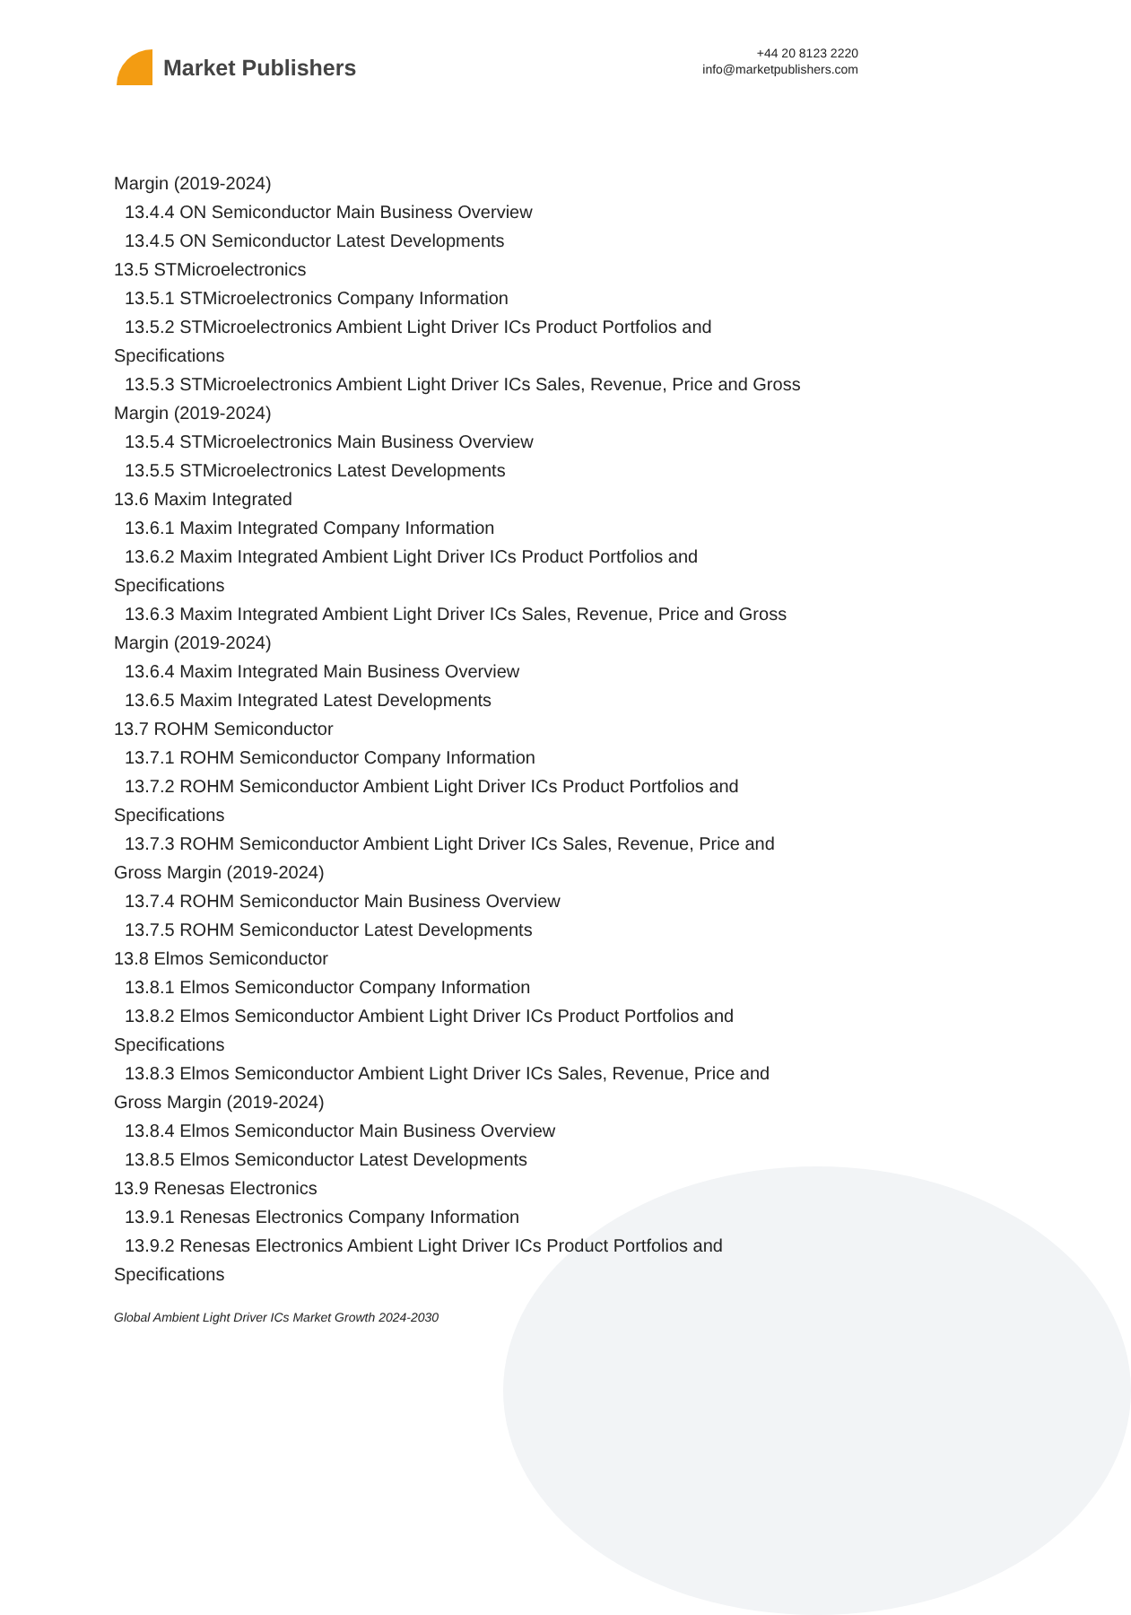Market Publishers
+44 20 8123 2220
info@marketpublishers.com
Margin (2019-2024)
13.4.4 ON Semiconductor Main Business Overview
13.4.5 ON Semiconductor Latest Developments
13.5 STMicroelectronics
13.5.1 STMicroelectronics Company Information
13.5.2 STMicroelectronics Ambient Light Driver ICs Product Portfolios and
Specifications
13.5.3 STMicroelectronics Ambient Light Driver ICs Sales, Revenue, Price and Gross
Margin (2019-2024)
13.5.4 STMicroelectronics Main Business Overview
13.5.5 STMicroelectronics Latest Developments
13.6 Maxim Integrated
13.6.1 Maxim Integrated Company Information
13.6.2 Maxim Integrated Ambient Light Driver ICs Product Portfolios and
Specifications
13.6.3 Maxim Integrated Ambient Light Driver ICs Sales, Revenue, Price and Gross
Margin (2019-2024)
13.6.4 Maxim Integrated Main Business Overview
13.6.5 Maxim Integrated Latest Developments
13.7 ROHM Semiconductor
13.7.1 ROHM Semiconductor Company Information
13.7.2 ROHM Semiconductor Ambient Light Driver ICs Product Portfolios and
Specifications
13.7.3 ROHM Semiconductor Ambient Light Driver ICs Sales, Revenue, Price and
Gross Margin (2019-2024)
13.7.4 ROHM Semiconductor Main Business Overview
13.7.5 ROHM Semiconductor Latest Developments
13.8 Elmos Semiconductor
13.8.1 Elmos Semiconductor Company Information
13.8.2 Elmos Semiconductor Ambient Light Driver ICs Product Portfolios and
Specifications
13.8.3 Elmos Semiconductor Ambient Light Driver ICs Sales, Revenue, Price and
Gross Margin (2019-2024)
13.8.4 Elmos Semiconductor Main Business Overview
13.8.5 Elmos Semiconductor Latest Developments
13.9 Renesas Electronics
13.9.1 Renesas Electronics Company Information
13.9.2 Renesas Electronics Ambient Light Driver ICs Product Portfolios and
Specifications
Global Ambient Light Driver ICs Market Growth 2024-2030